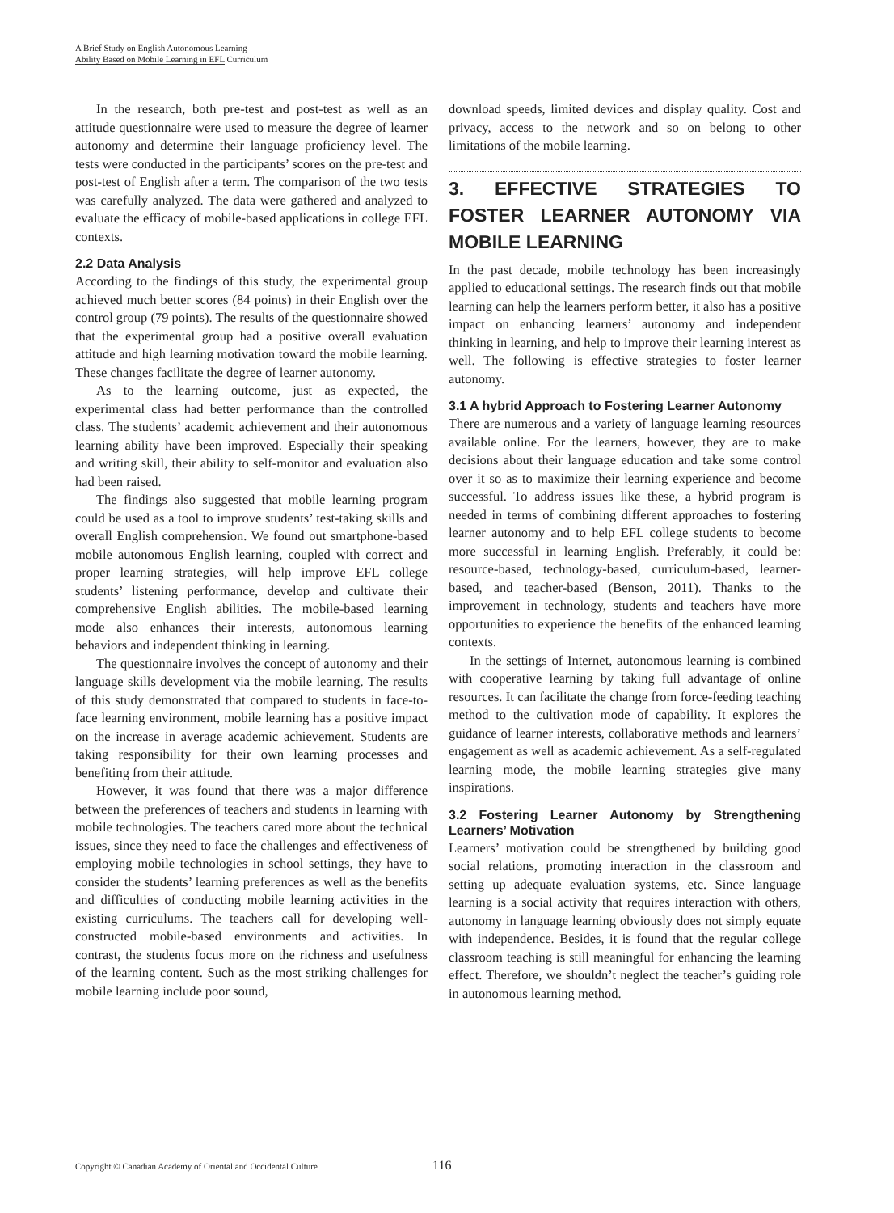A Brief Study on English Autonomous Learning
Ability Based on Mobile Learning in EFL Curriculum
In the research, both pre-test and post-test as well as an attitude questionnaire were used to measure the degree of learner autonomy and determine their language proficiency level. The tests were conducted in the participants’ scores on the pre-test and post-test of English after a term. The comparison of the two tests was carefully analyzed. The data were gathered and analyzed to evaluate the efficacy of mobile-based applications in college EFL contexts.
2.2 Data Analysis
According to the findings of this study, the experimental group achieved much better scores (84 points) in their English over the control group (79 points). The results of the questionnaire showed that the experimental group had a positive overall evaluation attitude and high learning motivation toward the mobile learning. These changes facilitate the degree of learner autonomy.
As to the learning outcome, just as expected, the experimental class had better performance than the controlled class. The students’ academic achievement and their autonomous learning ability have been improved. Especially their speaking and writing skill, their ability to self-monitor and evaluation also had been raised.
The findings also suggested that mobile learning program could be used as a tool to improve students’ test-taking skills and overall English comprehension. We found out smartphone-based mobile autonomous English learning, coupled with correct and proper learning strategies, will help improve EFL college students’ listening performance, develop and cultivate their comprehensive English abilities. The mobile-based learning mode also enhances their interests, autonomous learning behaviors and independent thinking in learning.
The questionnaire involves the concept of autonomy and their language skills development via the mobile learning. The results of this study demonstrated that compared to students in face-to-face learning environment, mobile learning has a positive impact on the increase in average academic achievement. Students are taking responsibility for their own learning processes and benefiting from their attitude.
However, it was found that there was a major difference between the preferences of teachers and students in learning with mobile technologies. The teachers cared more about the technical issues, since they need to face the challenges and effectiveness of employing mobile technologies in school settings, they have to consider the students’ learning preferences as well as the benefits and difficulties of conducting mobile learning activities in the existing curriculums. The teachers call for developing well-constructed mobile-based environments and activities. In contrast, the students focus more on the richness and usefulness of the learning content. Such as the most striking challenges for mobile learning include poor sound,
download speeds, limited devices and display quality. Cost and privacy, access to the network and so on belong to other limitations of the mobile learning.
3. EFFECTIVE STRATEGIES TO FOSTER LEARNER AUTONOMY VIA MOBILE LEARNING
In the past decade, mobile technology has been increasingly applied to educational settings. The research finds out that mobile learning can help the learners perform better, it also has a positive impact on enhancing learners’ autonomy and independent thinking in learning, and help to improve their learning interest as well. The following is effective strategies to foster learner autonomy.
3.1 A hybrid Approach to Fostering Learner Autonomy
There are numerous and a variety of language learning resources available online. For the learners, however, they are to make decisions about their language education and take some control over it so as to maximize their learning experience and become successful. To address issues like these, a hybrid program is needed in terms of combining different approaches to fostering learner autonomy and to help EFL college students to become more successful in learning English. Preferably, it could be: resource-based, technology-based, curriculum-based, learner-based, and teacher-based (Benson, 2011). Thanks to the improvement in technology, students and teachers have more opportunities to experience the benefits of the enhanced learning contexts.
In the settings of Internet, autonomous learning is combined with cooperative learning by taking full advantage of online resources. It can facilitate the change from force-feeding teaching method to the cultivation mode of capability. It explores the guidance of learner interests, collaborative methods and learners’ engagement as well as academic achievement. As a self-regulated learning mode, the mobile learning strategies give many inspirations.
3.2 Fostering Learner Autonomy by Strengthening Learners’ Motivation
Learners’ motivation could be strengthened by building good social relations, promoting interaction in the classroom and setting up adequate evaluation systems, etc. Since language learning is a social activity that requires interaction with others, autonomy in language learning obviously does not simply equate with independence. Besides, it is found that the regular college classroom teaching is still meaningful for enhancing the learning effect. Therefore, we shouldn’t neglect the teacher’s guiding role in autonomous learning method.
Copyright © Canadian Academy of Oriental and Occidental Culture 116